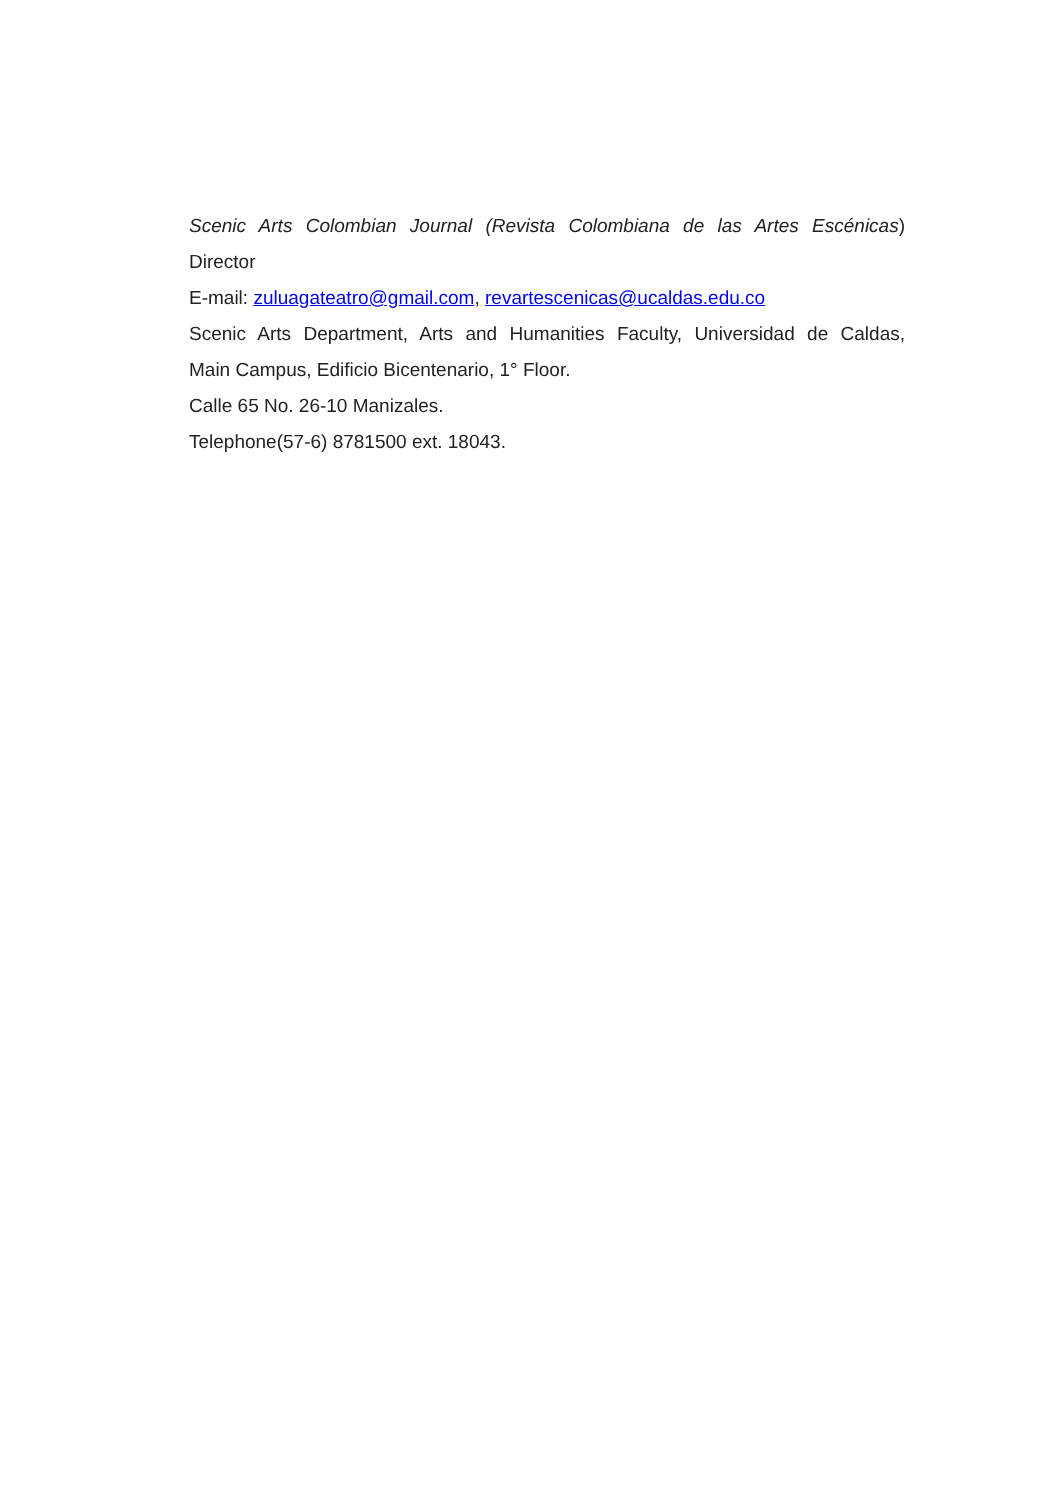Scenic Arts Colombian Journal (Revista Colombiana de las Artes Escénicas)
Director
E-mail: zuluagateatro@gmail.com, revartescenicas@ucaldas.edu.co
Scenic Arts Department, Arts and Humanities Faculty, Universidad de Caldas,
Main Campus, Edificio Bicentenario, 1° Floor.
Calle 65 No. 26-10 Manizales.
Telephone(57-6) 8781500 ext. 18043.